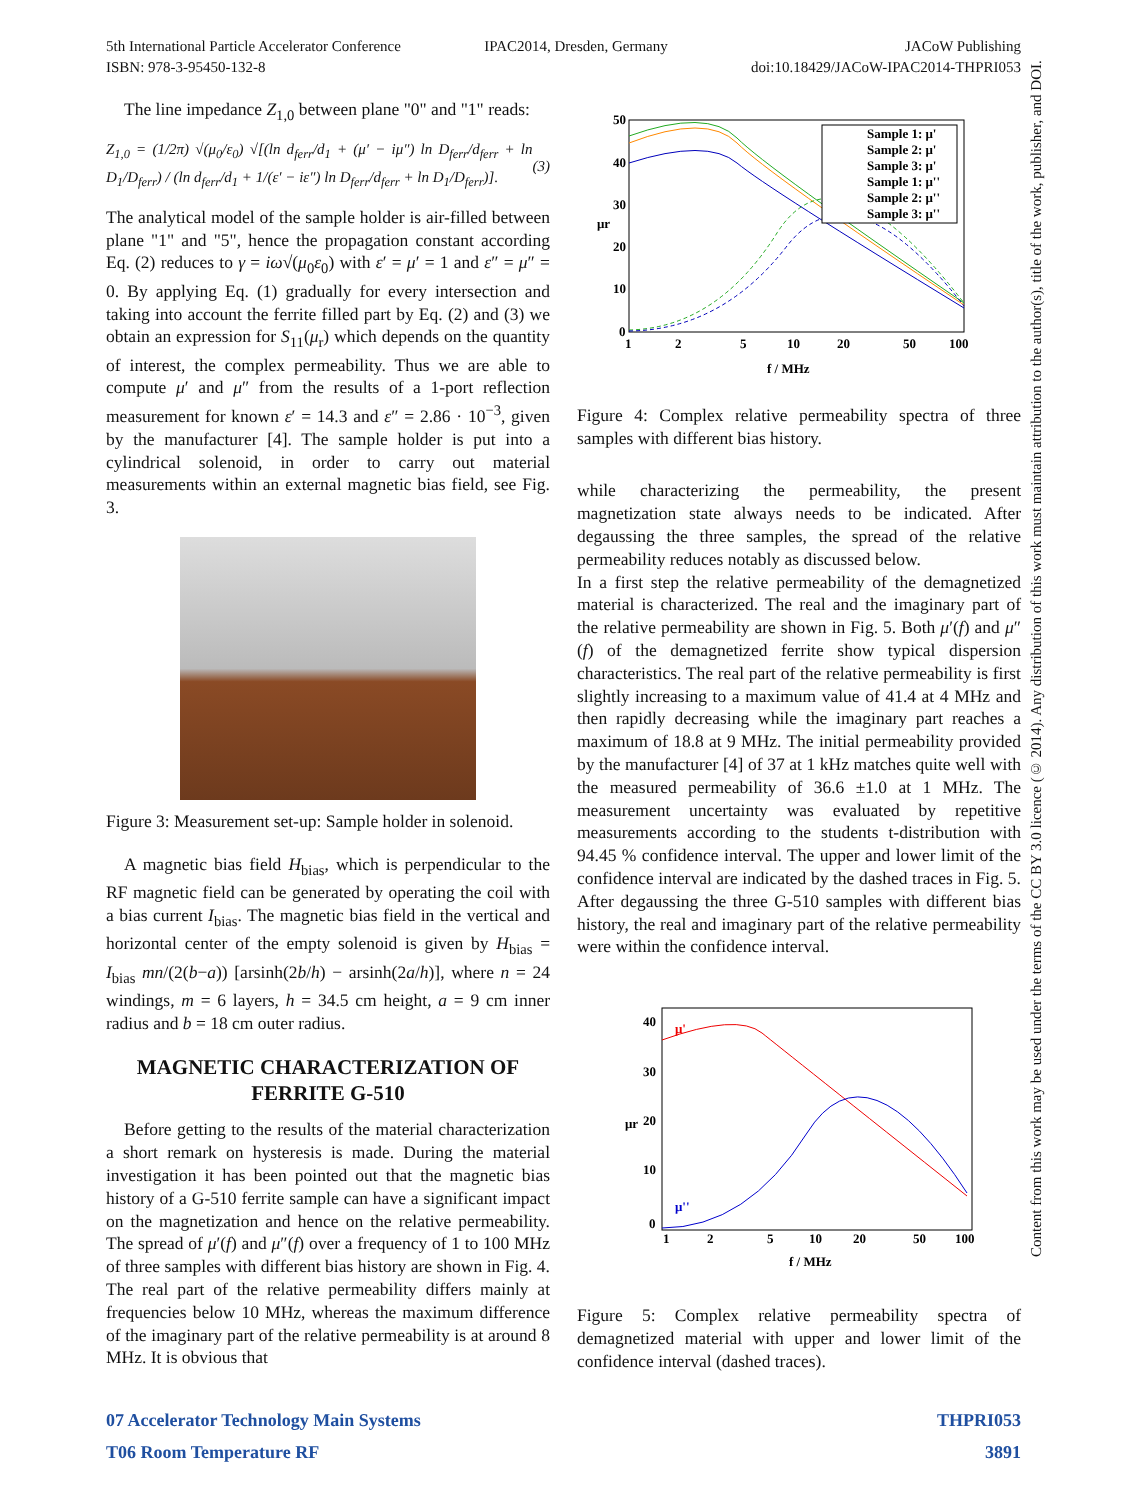5th International Particle Accelerator Conference
ISBN: 978-3-95450-132-8
IPAC2014, Dresden, Germany JACoW Publishing
doi:10.18429/JACoW-IPAC2014-THPRI053
The line impedance Z<sub>1,0</sub> between plane "0" and "1" reads:
Z<sub>1,0</sub> = (1/2π) √(μ<sub>0</sub>/ε<sub>0</sub>) √[(ln d<sub>ferr</sub>/d<sub>1</sub> + (μ′ − iμ″) ln D<sub>ferr</sub>/d<sub>ferr</sub> + ln D<sub>1</sub>/D<sub>ferr</sub>) / (ln d<sub>ferr</sub>/d<sub>1</sub> + 1/(ε′ − iε″) ln D<sub>ferr</sub>/d<sub>ferr</sub> + ln D<sub>1</sub>/D<sub>ferr</sub>)]. (3)
The analytical model of the sample holder is air-filled between plane "1" and "5", hence the propagation constant according Eq. (2) reduces to γ = iω√(μ<sub>0</sub>ε<sub>0</sub>) with ε′ = μ′ = 1 and ε″ = μ″ = 0. By applying Eq. (1) gradually for every intersection and taking into account the ferrite filled part by Eq. (2) and (3) we obtain an expression for S<sub>11</sub>(μ<sub>r</sub>) which depends on the quantity of interest, the complex permeability. Thus we are able to compute μ′ and μ″ from the results of a 1-port reflection measurement for known ε′ = 14.3 and ε″ = 2.86 · 10<sup>−3</sup>, given by the manufacturer [4]. The sample holder is put into a cylindrical solenoid, in order to carry out material measurements within an external magnetic bias field, see Fig. 3.
Figure 3: Measurement set-up: Sample holder in solenoid.
A magnetic bias field H<sub>bias</sub>, which is perpendicular to the RF magnetic field can be generated by operating the coil with a bias current I<sub>bias</sub>. The magnetic bias field in the vertical and horizontal center of the empty solenoid is given by H<sub>bias</sub> = I<sub>bias</sub> mn/(2(b−a)) [arsinh(2b/h) − arsinh(2a/h)], where n = 24 windings, m = 6 layers, h = 34.5 cm height, a = 9 cm inner radius and b = 18 cm outer radius.
MAGNETIC CHARACTERIZATION OF FERRITE G-510
Before getting to the results of the material characterization a short remark on hysteresis is made. During the material investigation it has been pointed out that the magnetic bias history of a G-510 ferrite sample can have a significant impact on the magnetization and hence on the relative permeability. The spread of μ′(f) and μ″(f) over a frequency of 1 to 100 MHz of three samples with different bias history are shown in Fig. 4. The real part of the relative permeability differs mainly at frequencies below 10 MHz, whereas the maximum difference of the imaginary part of the relative permeability is at around 8 MHz. It is obvious that
50
40
30
20
10
0
1
2
5
10
20
50
100
f / MHz
μr
Sample 1: μ'
Sample 2: μ'
Sample 3: μ'
Sample 1: μ''
Sample 2: μ''
Sample 3: μ''
Figure 4: Complex relative permeability spectra of three samples with different bias history.
while characterizing the permeability, the present magnetization state always needs to be indicated. After degaussing the three samples, the spread of the relative permeability reduces notably as discussed below.
In a first step the relative permeability of the demagnetized material is characterized. The real and the imaginary part of the relative permeability are shown in Fig. 5. Both μ′(f) and μ″(f) of the demagnetized ferrite show typical dispersion characteristics. The real part of the relative permeability is first slightly increasing to a maximum value of 41.4 at 4 MHz and then rapidly decreasing while the imaginary part reaches a maximum of 18.8 at 9 MHz. The initial permeability provided by the manufacturer [4] of 37 at 1 kHz matches quite well with the measured permeability of 36.6 ±1.0 at 1 MHz. The measurement uncertainty was evaluated by repetitive measurements according to the students t-distribution with 94.45 % confidence interval. The upper and lower limit of the confidence interval are indicated by the dashed traces in Fig. 5. After degaussing the three G-510 samples with different bias history, the real and imaginary part of the relative permeability were within the confidence interval.
40
30
20
10
0
1
2
5
10
20
50
100
f / MHz
μr
μ'
μ''
Figure 5: Complex relative permeability spectra of demagnetized material with upper and lower limit of the confidence interval (dashed traces).
07 Accelerator Technology Main Systems
T06 Room Temperature RF
THPRI053
3891
Content from this work may be used under the terms of the CC BY 3.0 licence (© 2014). Any distribution of this work must maintain attribution to the author(s), title of the work, publisher, and DOI.